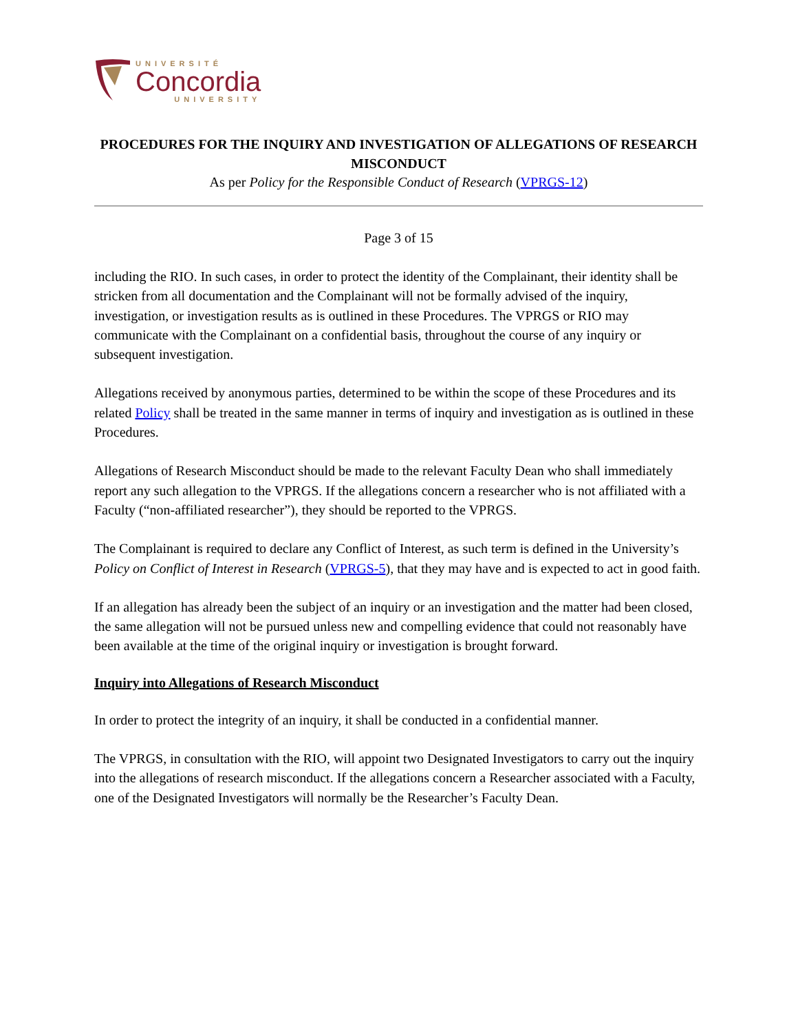UNIVERSITÉ
Concordia
UNIVERSITY
PROCEDURES FOR THE INQUIRY AND INVESTIGATION OF ALLEGATIONS OF RESEARCH MISCONDUCT
As per Policy for the Responsible Conduct of Research (VPRGS-12)
Page 3 of 15
including the RIO. In such cases, in order to protect the identity of the Complainant, their identity shall be stricken from all documentation and the Complainant will not be formally advised of the inquiry, investigation, or investigation results as is outlined in these Procedures. The VPRGS or RIO may communicate with the Complainant on a confidential basis, throughout the course of any inquiry or subsequent investigation.
Allegations received by anonymous parties, determined to be within the scope of these Procedures and its related Policy shall be treated in the same manner in terms of inquiry and investigation as is outlined in these Procedures.
Allegations of Research Misconduct should be made to the relevant Faculty Dean who shall immediately report any such allegation to the VPRGS. If the allegations concern a researcher who is not affiliated with a Faculty (“non-affiliated researcher”), they should be reported to the VPRGS.
The Complainant is required to declare any Conflict of Interest, as such term is defined in the University’s Policy on Conflict of Interest in Research (VPRGS-5), that they may have and is expected to act in good faith.
If an allegation has already been the subject of an inquiry or an investigation and the matter had been closed, the same allegation will not be pursued unless new and compelling evidence that could not reasonably have been available at the time of the original inquiry or investigation is brought forward.
Inquiry into Allegations of Research Misconduct
In order to protect the integrity of an inquiry, it shall be conducted in a confidential manner.
The VPRGS, in consultation with the RIO, will appoint two Designated Investigators to carry out the inquiry into the allegations of research misconduct. If the allegations concern a Researcher associated with a Faculty, one of the Designated Investigators will normally be the Researcher’s Faculty Dean.